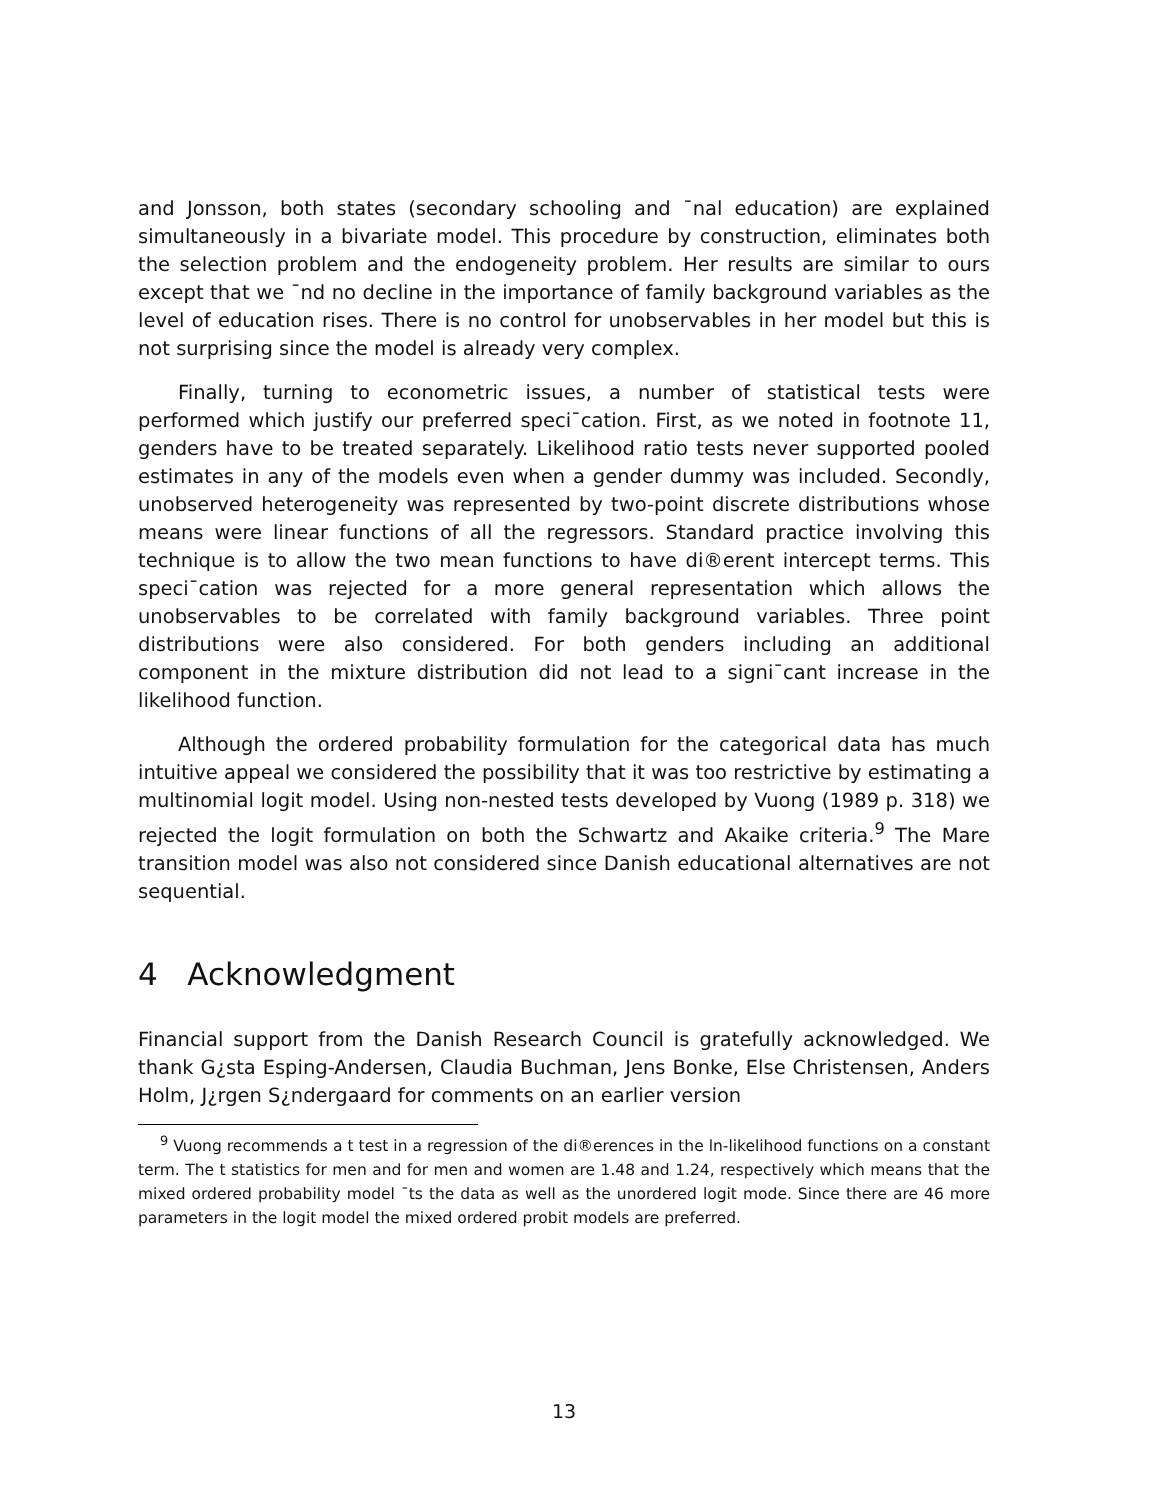and Jonsson, both states (secondary schooling and ¯nal education) are explained simultaneously in a bivariate model. This procedure by construction, eliminates both the selection problem and the endogeneity problem. Her results are similar to ours except that we ¯nd no decline in the importance of family background variables as the level of education rises. There is no control for unobservables in her model but this is not surprising since the model is already very complex.
Finally, turning to econometric issues, a number of statistical tests were performed which justify our preferred speci¯cation. First, as we noted in footnote 11, genders have to be treated separately. Likelihood ratio tests never supported pooled estimates in any of the models even when a gender dummy was included. Secondly, unobserved heterogeneity was represented by two-point discrete distributions whose means were linear functions of all the regressors. Standard practice involving this technique is to allow the two mean functions to have di®erent intercept terms. This speci¯cation was rejected for a more general representation which allows the unobservables to be correlated with family background variables. Three point distributions were also considered. For both genders including an additional component in the mixture distribution did not lead to a signi¯cant increase in the likelihood function.
Although the ordered probability formulation for the categorical data has much intuitive appeal we considered the possibility that it was too restrictive by estimating a multinomial logit model. Using non-nested tests developed by Vuong (1989 p. 318) we rejected the logit formulation on both the Schwartz and Akaike criteria.<sup>9</sup> The Mare transition model was also not considered since Danish educational alternatives are not sequential.
4 Acknowledgment
Financial support from the Danish Research Council is gratefully acknowledged. We thank G¿sta Esping-Andersen, Claudia Buchman, Jens Bonke, Else Christensen, Anders Holm, J¿rgen S¿ndergaard for comments on an earlier version
<sup>9</sup> Vuong recommends a t test in a regression of the di®erences in the ln-likelihood functions on a constant term. The t statistics for men and for men and women are 1.48 and 1.24, respectively which means that the mixed ordered probability model ¯ts the data as well as the unordered logit mode. Since there are 46 more parameters in the logit model the mixed ordered probit models are preferred.
13